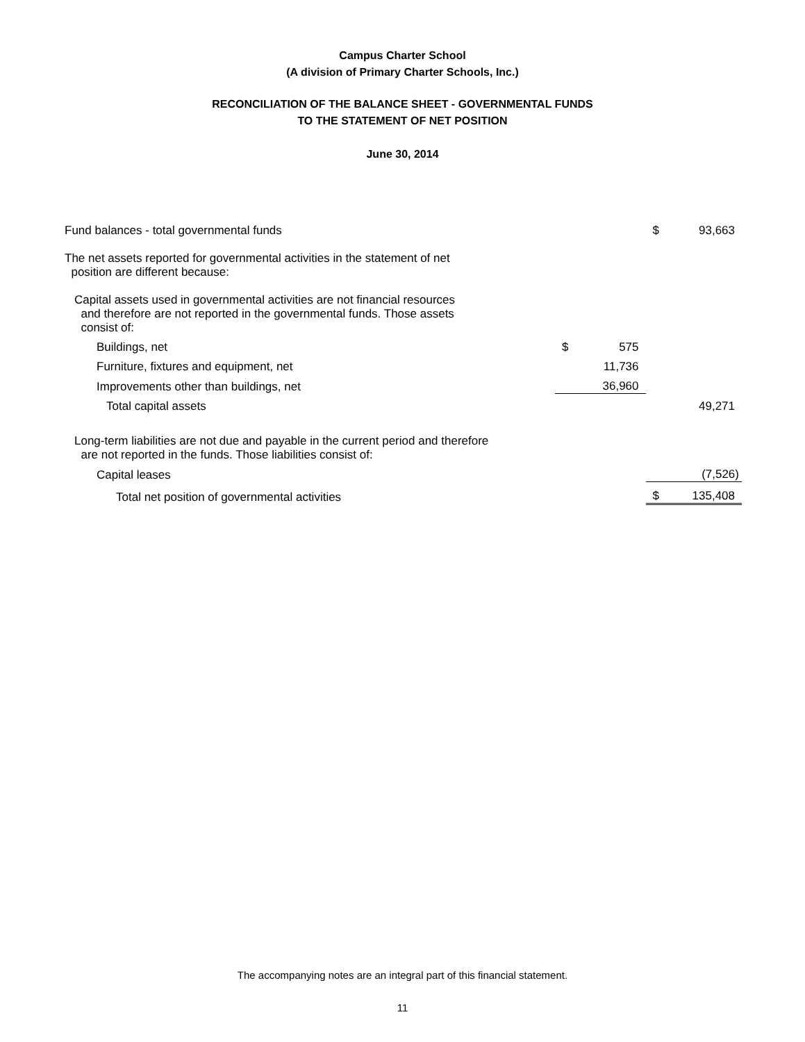Campus Charter School
(A division of Primary Charter Schools, Inc.)
RECONCILIATION OF THE BALANCE SHEET - GOVERNMENTAL FUNDS
TO THE STATEMENT OF NET POSITION
June 30, 2014
| Fund balances - total governmental funds | | | $ | 93,663 |
| The net assets reported for governmental activities in the statement of net position are different because: | | | | |
| Capital assets used in governmental activities are not financial resources and therefore are not reported in the governmental funds. Those assets consist of: | | | | |
| Buildings, net | $ | 575 | | |
| Furniture, fixtures and equipment, net | | 11,736 | | |
| Improvements other than buildings, net | | 36,960 | | |
| Total capital assets | | | | 49,271 |
| Long-term liabilities are not due and payable in the current period and therefore are not reported in the funds. Those liabilities consist of: | | | | |
| Capital leases | | | | (7,526) |
| Total net position of governmental activities | | | $ | 135,408 |
The accompanying notes are an integral part of this financial statement.
11